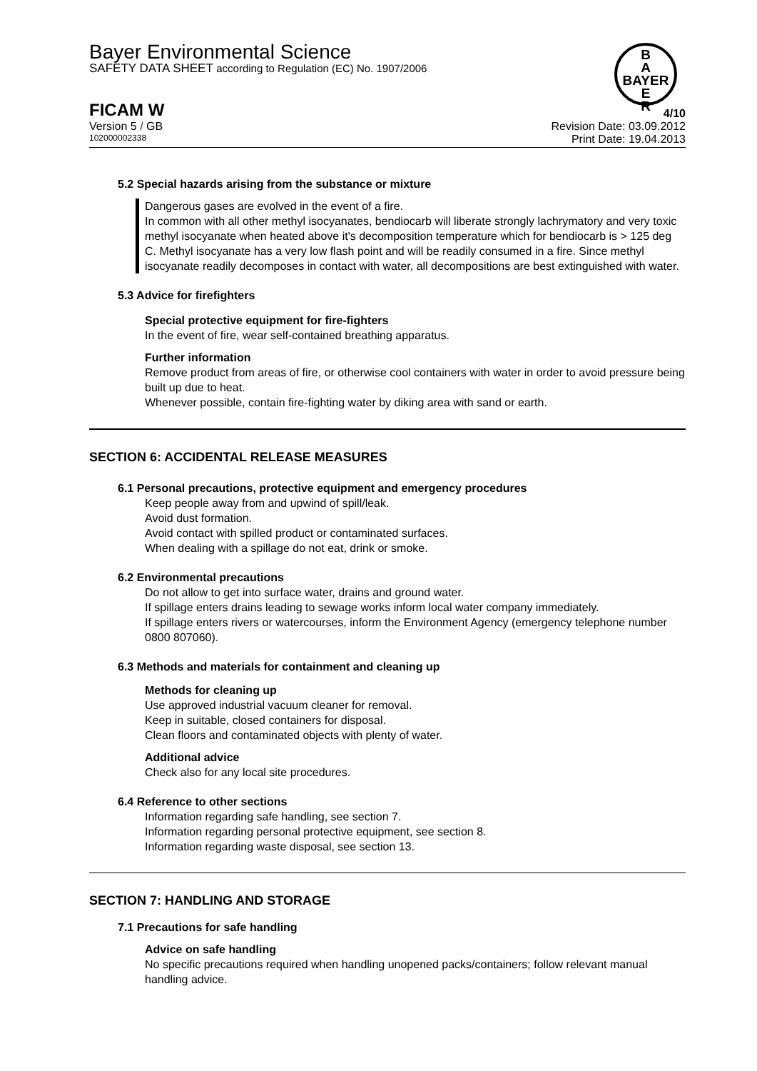Bayer Environmental Science
SAFETY DATA SHEET according to Regulation (EC) No. 1907/2006
B
A
BAYER
E
R
FICAM W
Version 5 / GB
102000002338
4/10
Revision Date: 03.09.2012
Print Date: 19.04.2013
5.2 Special hazards arising from the substance or mixture
Dangerous gases are evolved in the event of a fire.
In common with all other methyl isocyanates, bendiocarb will liberate strongly lachrymatory and very toxic methyl isocyanate when heated above it's decomposition temperature which for bendiocarb is > 125 deg C. Methyl isocyanate has a very low flash point and will be readily consumed in a fire. Since methyl isocyanate readily decomposes in contact with water, all decompositions are best extinguished with water.
5.3 Advice for firefighters
Special protective equipment for fire-fighters
In the event of fire, wear self-contained breathing apparatus.
Further information
Remove product from areas of fire, or otherwise cool containers with water in order to avoid pressure being built up due to heat.
Whenever possible, contain fire-fighting water by diking area with sand or earth.
SECTION 6: ACCIDENTAL RELEASE MEASURES
6.1 Personal precautions, protective equipment and emergency procedures
Keep people away from and upwind of spill/leak.
Avoid dust formation.
Avoid contact with spilled product or contaminated surfaces.
When dealing with a spillage do not eat, drink or smoke.
6.2 Environmental precautions
Do not allow to get into surface water, drains and ground water.
If spillage enters drains leading to sewage works inform local water company immediately.
If spillage enters rivers or watercourses, inform the Environment Agency (emergency telephone number 0800 807060).
6.3 Methods and materials for containment and cleaning up
Methods for cleaning up
Use approved industrial vacuum cleaner for removal.
Keep in suitable, closed containers for disposal.
Clean floors and contaminated objects with plenty of water.
Additional advice
Check also for any local site procedures.
6.4 Reference to other sections
Information regarding safe handling, see section 7.
Information regarding personal protective equipment, see section 8.
Information regarding waste disposal, see section 13.
SECTION 7: HANDLING AND STORAGE
7.1 Precautions for safe handling
Advice on safe handling
No specific precautions required when handling unopened packs/containers; follow relevant manual handling advice.